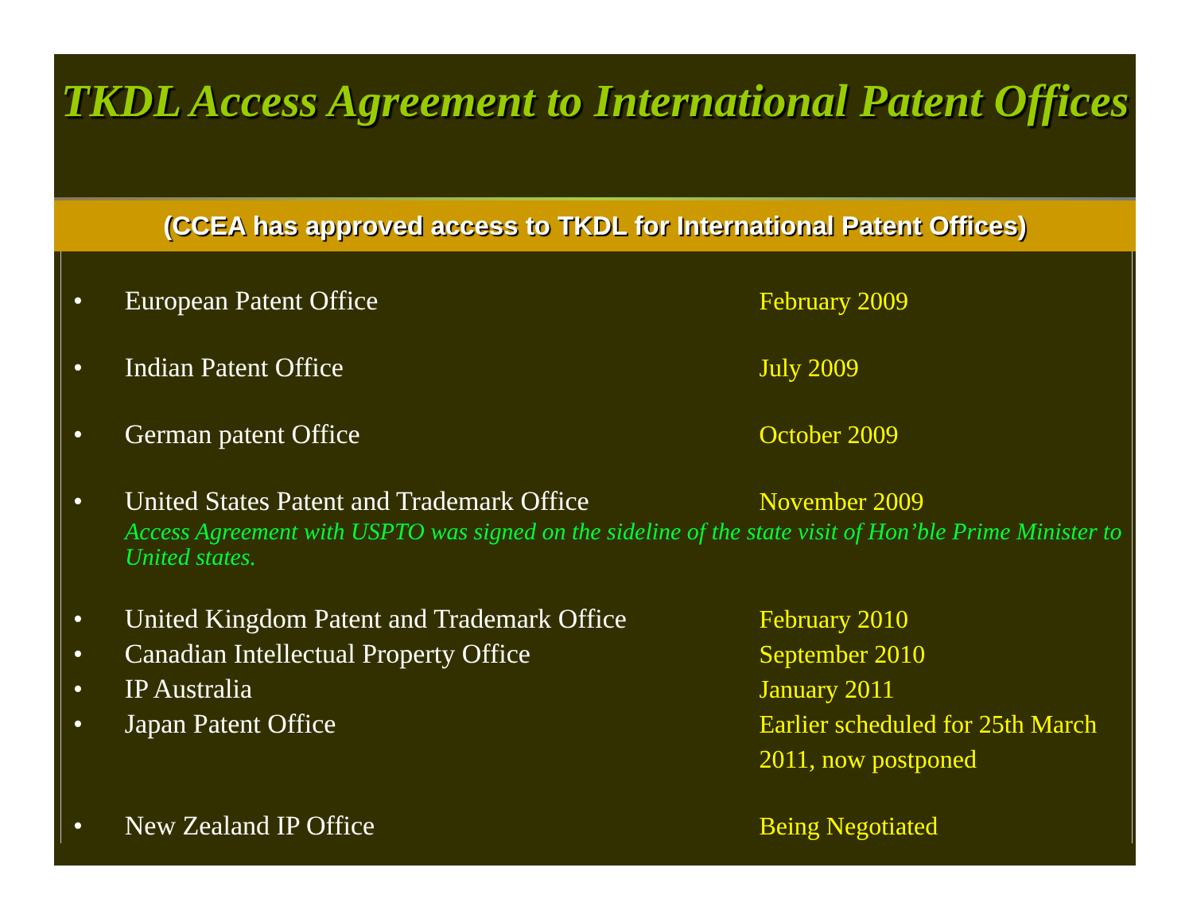TKDL Access Agreement to International Patent Offices
(CCEA has approved access to TKDL for International Patent Offices)
• European Patent Office February 2009
• Indian Patent Office July 2009
• German patent Office October 2009
• United States Patent and Trademark Office November 2009
Access Agreement with USPTO was signed on the sideline of the state visit of Hon’ble Prime Minister to United states.
• United Kingdom Patent and Trademark Office February 2010
• Canadian Intellectual Property Office September 2010
• IP Australia January 2011
• Japan Patent Office Earlier scheduled for 25th March 2011, now postponed
• New Zealand IP Office Being Negotiated